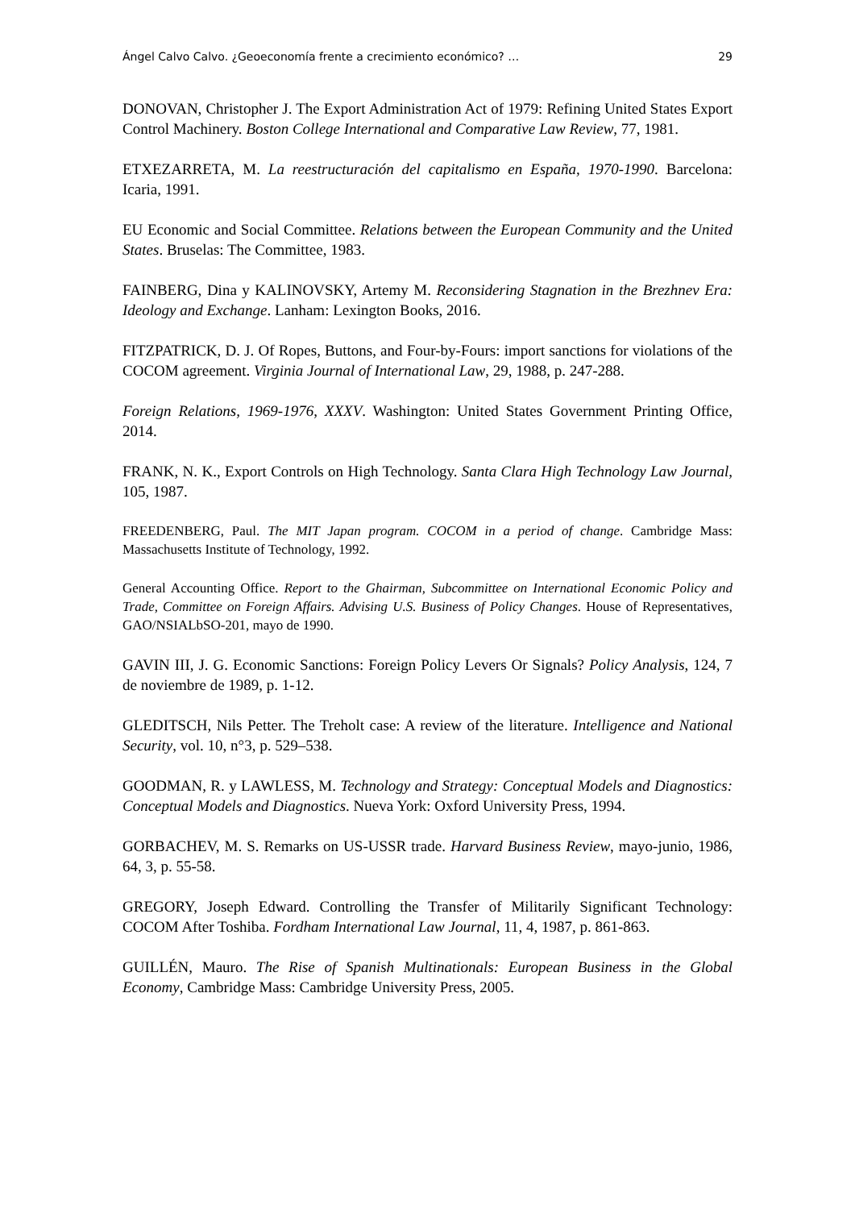Ángel Calvo Calvo. ¿Geoeconomía frente a crecimiento económico? … 29
DONOVAN, Christopher J. The Export Administration Act of 1979: Refining United States Export Control Machinery. Boston College International and Comparative Law Review, 77, 1981.
ETXEZARRETA, M. La reestructuración del capitalismo en España, 1970-1990. Barcelona: Icaria, 1991.
EU Economic and Social Committee. Relations between the European Community and the United States. Bruselas: The Committee, 1983.
FAINBERG, Dina y KALINOVSKY, Artemy M. Reconsidering Stagnation in the Brezhnev Era: Ideology and Exchange. Lanham: Lexington Books, 2016.
FITZPATRICK, D. J. Of Ropes, Buttons, and Four-by-Fours: import sanctions for violations of the COCOM agreement. Virginia Journal of International Law, 29, 1988, p. 247-288.
Foreign Relations, 1969-1976, XXXV. Washington: United States Government Printing Office, 2014.
FRANK, N. K., Export Controls on High Technology. Santa Clara High Technology Law Journal, 105, 1987.
FREEDENBERG, Paul. The MIT Japan program. COCOM in a period of change. Cambridge Mass: Massachusetts Institute of Technology, 1992.
General Accounting Office. Report to the Ghairman, Subcommittee on International Economic Policy and Trade, Committee on Foreign Affairs. Advising U.S. Business of Policy Changes. House of Representatives, GAO/NSIALbSO-201, mayo de 1990.
GAVIN III, J. G. Economic Sanctions: Foreign Policy Levers Or Signals? Policy Analysis, 124, 7 de noviembre de 1989, p. 1-12.
GLEDITSCH, Nils Petter. The Treholt case: A review of the literature. Intelligence and National Security, vol. 10, n°3, p. 529–538.
GOODMAN, R. y LAWLESS, M. Technology and Strategy: Conceptual Models and Diagnostics: Conceptual Models and Diagnostics. Nueva York: Oxford University Press, 1994.
GORBACHEV, M. S. Remarks on US-USSR trade. Harvard Business Review, mayo-junio, 1986, 64, 3, p. 55-58.
GREGORY, Joseph Edward. Controlling the Transfer of Militarily Significant Technology: COCOM After Toshiba. Fordham International Law Journal, 11, 4, 1987, p. 861-863.
GUILLÉN, Mauro. The Rise of Spanish Multinationals: European Business in the Global Economy, Cambridge Mass: Cambridge University Press, 2005.